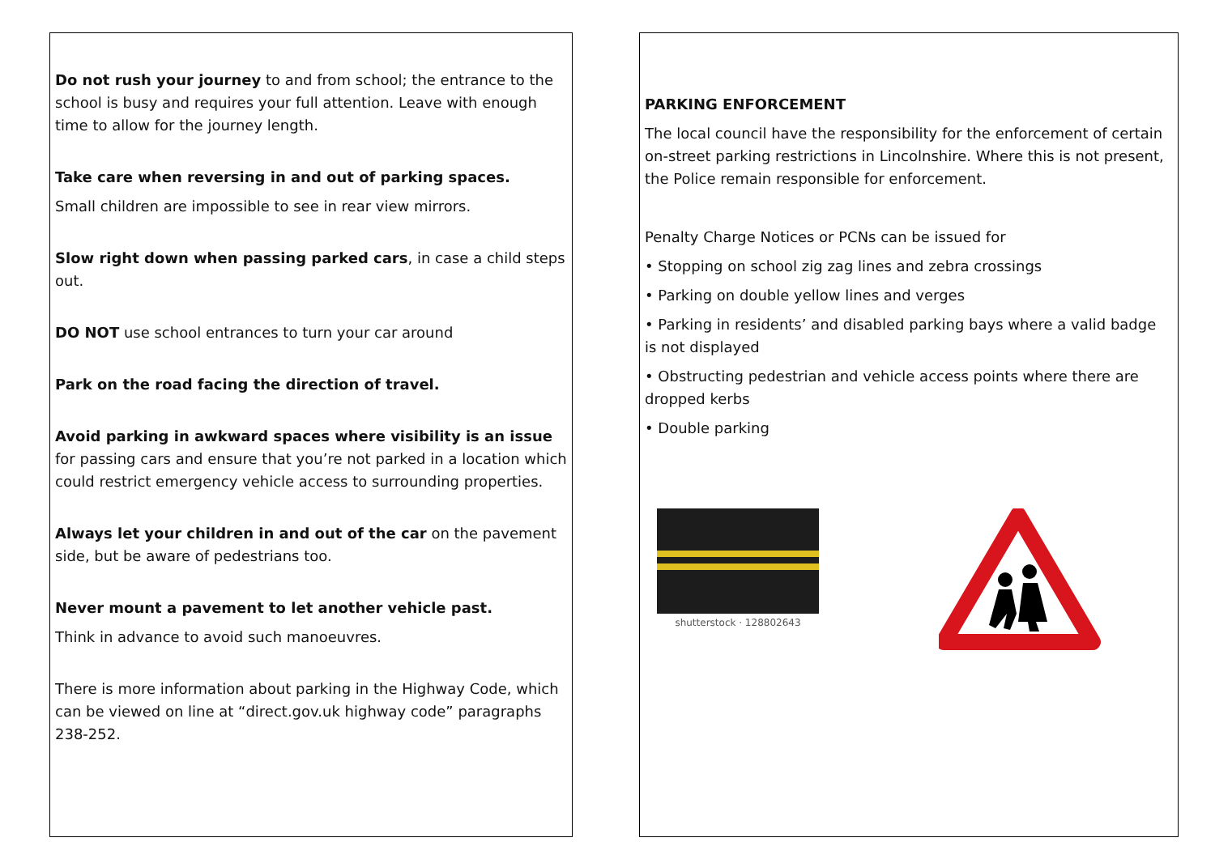Do not rush your journey to and from school; the entrance to the school is busy and requires your full attention. Leave with enough time to allow for the journey length.
Take care when reversing in and out of parking spaces.
Small children are impossible to see in rear view mirrors.
Slow right down when passing parked cars, in case a child steps out.
DO NOT use school entrances to turn your car around
Park on the road facing the direction of travel.
Avoid parking in awkward spaces where visibility is an issue for passing cars and ensure that you’re not parked in a location which could restrict emergency vehicle access to surrounding properties.
Always let your children in and out of the car on the pavement side, but be aware of pedestrians too.
Never mount a pavement to let another vehicle past.
Think in advance to avoid such manoeuvres.
There is more information about parking in the Highway Code, which can be viewed on line at “direct.gov.uk highway code” paragraphs 238-252.
PARKING ENFORCEMENT
The local council have the responsibility for the enforcement of certain on-street parking restrictions in Lincolnshire. Where this is not present, the Police remain responsible for enforcement.
Penalty Charge Notices or PCNs can be issued for
• Stopping on school zig zag lines and zebra crossings
• Parking on double yellow lines and verges
• Parking in residents’ and disabled parking bays where a valid badge is not displayed
• Obstructing pedestrian and vehicle access points where there are dropped kerbs
• Double parking
shutterstock · 128802643